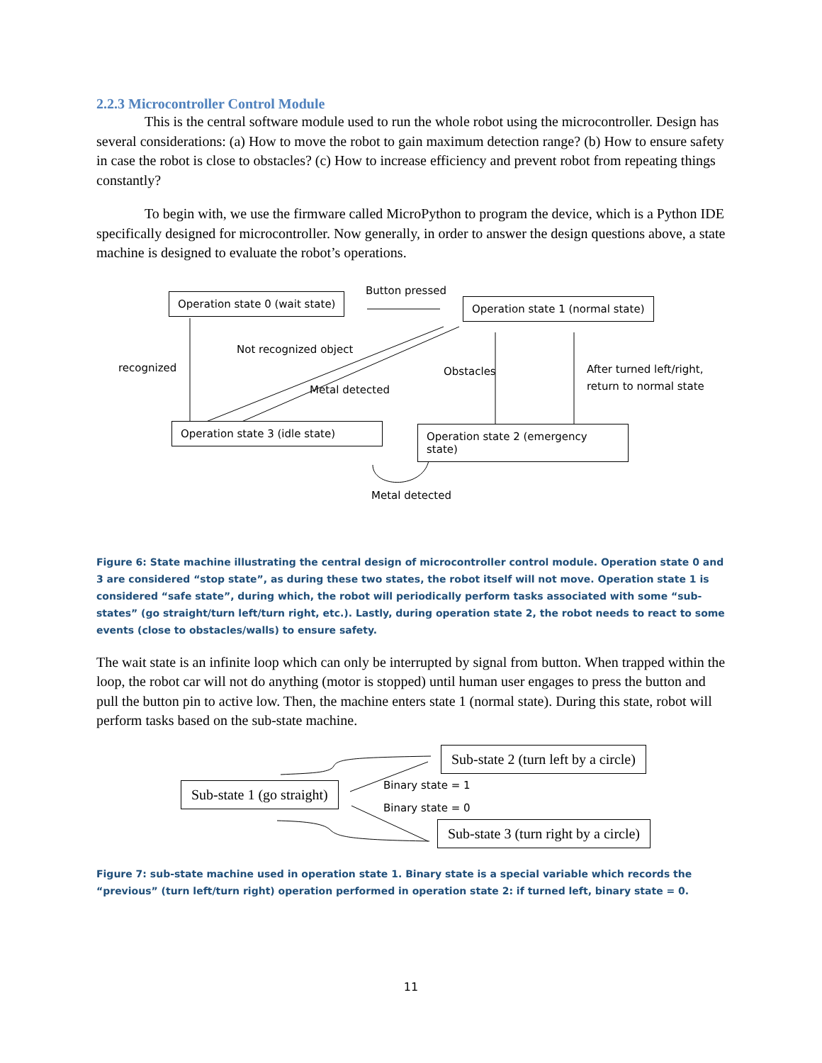2.2.3 Microcontroller Control Module
This is the central software module used to run the whole robot using the microcontroller. Design has several considerations: (a) How to move the robot to gain maximum detection range? (b) How to ensure safety in case the robot is close to obstacles? (c) How to increase efficiency and prevent robot from repeating things constantly?
To begin with, we use the firmware called MicroPython to program the device, which is a Python IDE specifically designed for microcontroller. Now generally, in order to answer the design questions above, a state machine is designed to evaluate the robot’s operations.
Operation state 0 (wait state)
Button pressed
Operation state 1 (normal state)
Not recognized object
recognized Obstacles
After turned left/right,
return to normal state
Metal detected
Operation state 3 (idle state)
Operation state 2 (emergency state)
Metal detected
Figure 6: State machine illustrating the central design of microcontroller control module. Operation state 0 and 3 are considered “stop state”, as during these two states, the robot itself will not move. Operation state 1 is considered “safe state”, during which, the robot will periodically perform tasks associated with some “sub-states” (go straight/turn left/turn right, etc.). Lastly, during operation state 2, the robot needs to react to some events (close to obstacles/walls) to ensure safety.
The wait state is an infinite loop which can only be interrupted by signal from button. When trapped within the loop, the robot car will not do anything (motor is stopped) until human user engages to press the button and pull the button pin to active low. Then, the machine enters state 1 (normal state). During this state, robot will perform tasks based on the sub-state machine.
Sub-state 2 (turn left by a circle)
Sub-state 1 (go straight) Binary state = 1
Binary state = 0
Sub-state 3 (turn right by a circle)
Figure 7: sub-state machine used in operation state 1. Binary state is a special variable which records the “previous” (turn left/turn right) operation performed in operation state 2: if turned left, binary state = 0.
11